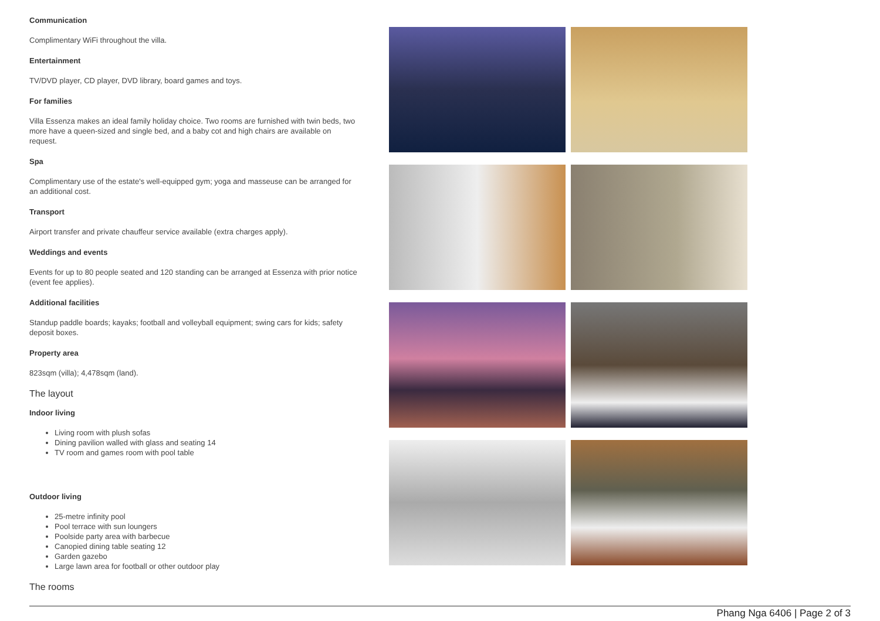Communication
Complimentary WiFi throughout the villa.
Entertainment
TV/DVD player, CD player, DVD library, board games and toys.
For families
Villa Essenza makes an ideal family holiday choice. Two rooms are furnished with twin beds, two more have a queen-sized and single bed, and a baby cot and high chairs are available on request.
Spa
Complimentary use of the estate's well-equipped gym; yoga and masseuse can be arranged for an additional cost.
Transport
Airport transfer and private chauffeur service available (extra charges apply).
Weddings and events
Events for up to 80 people seated and 120 standing can be arranged at Essenza with prior notice (event fee applies).
Additional facilities
Standup paddle boards; kayaks; football and volleyball equipment; swing cars for kids; safety deposit boxes.
Property area
823sqm (villa); 4,478sqm (land).
The layout
Indoor living
Living room with plush sofas
Dining pavilion walled with glass and seating 14
TV room and games room with pool table
Outdoor living
25-metre infinity pool
Pool terrace with sun loungers
Poolside party area with barbecue
Canopied dining table seating 12
Garden gazebo
Large lawn area for football or other outdoor play
The rooms
Phang Nga 6406 | Page 2 of 3